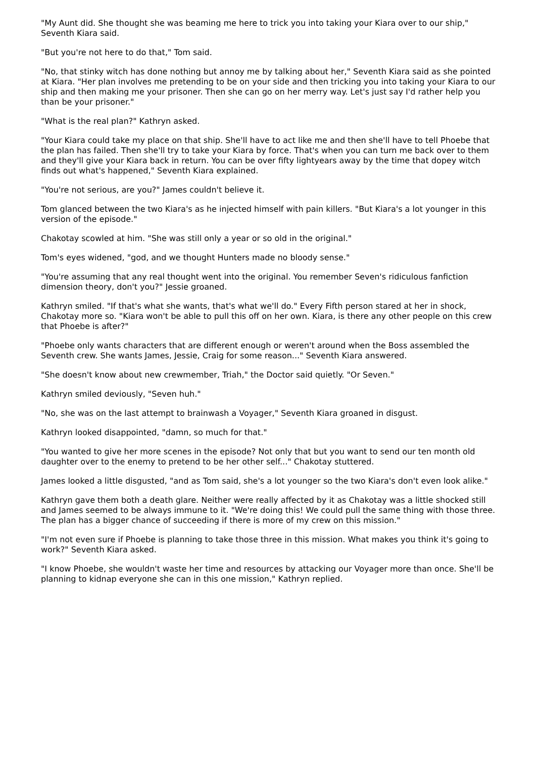"My Aunt did. She thought she was beaming me here to trick you into taking your Kiara over to our ship," Seventh Kiara said.
"But you're not here to do that," Tom said.
"No, that stinky witch has done nothing but annoy me by talking about her," Seventh Kiara said as she pointed at Kiara. "Her plan involves me pretending to be on your side and then tricking you into taking your Kiara to our ship and then making me your prisoner. Then she can go on her merry way. Let's just say I'd rather help you than be your prisoner."
"What is the real plan?" Kathryn asked.
"Your Kiara could take my place on that ship. She'll have to act like me and then she'll have to tell Phoebe that the plan has failed. Then she'll try to take your Kiara by force. That's when you can turn me back over to them and they'll give your Kiara back in return. You can be over fifty lightyears away by the time that dopey witch finds out what's happened," Seventh Kiara explained.
"You're not serious, are you?" James couldn't believe it.
Tom glanced between the two Kiara's as he injected himself with pain killers. "But Kiara's a lot younger in this version of the episode."
Chakotay scowled at him. "She was still only a year or so old in the original."
Tom's eyes widened, "god, and we thought Hunters made no bloody sense."
"You're assuming that any real thought went into the original. You remember Seven's ridiculous fanfiction dimension theory, don't you?" Jessie groaned.
Kathryn smiled. "If that's what she wants, that's what we'll do." Every Fifth person stared at her in shock, Chakotay more so. "Kiara won't be able to pull this off on her own. Kiara, is there any other people on this crew that Phoebe is after?"
"Phoebe only wants characters that are different enough or weren't around when the Boss assembled the Seventh crew. She wants James, Jessie, Craig for some reason..." Seventh Kiara answered.
"She doesn't know about new crewmember, Triah," the Doctor said quietly. "Or Seven."
Kathryn smiled deviously, "Seven huh."
"No, she was on the last attempt to brainwash a Voyager," Seventh Kiara groaned in disgust.
Kathryn looked disappointed, "damn, so much for that."
"You wanted to give her more scenes in the episode? Not only that but you want to send our ten month old daughter over to the enemy to pretend to be her other self..." Chakotay stuttered.
James looked a little disgusted, "and as Tom said, she's a lot younger so the two Kiara's don't even look alike."
Kathryn gave them both a death glare. Neither were really affected by it as Chakotay was a little shocked still and James seemed to be always immune to it. "We're doing this! We could pull the same thing with those three. The plan has a bigger chance of succeeding if there is more of my crew on this mission."
"I'm not even sure if Phoebe is planning to take those three in this mission. What makes you think it's going to work?" Seventh Kiara asked.
"I know Phoebe, she wouldn't waste her time and resources by attacking our Voyager more than once. She'll be planning to kidnap everyone she can in this one mission," Kathryn replied.